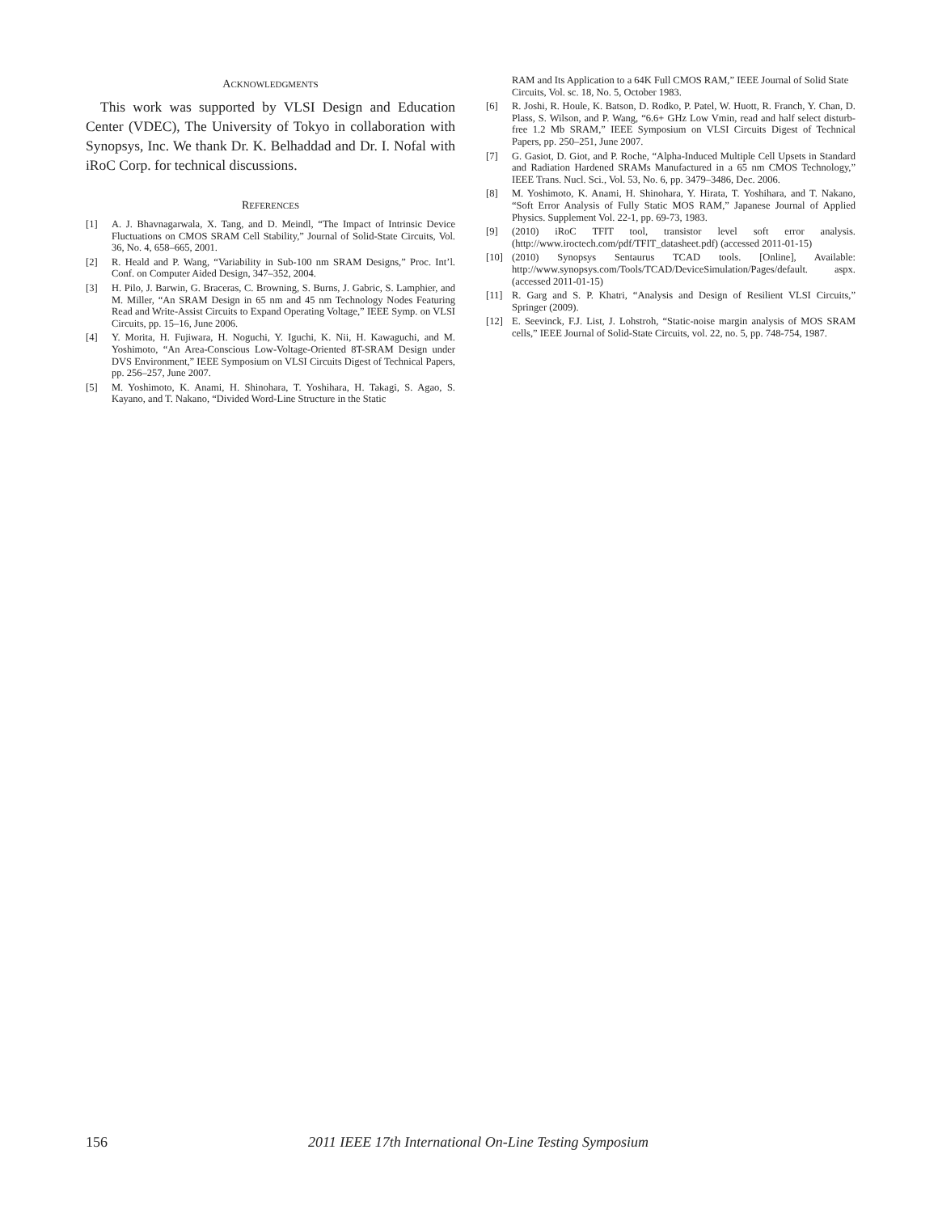ACKNOWLEDGMENTS
This work was supported by VLSI Design and Education Center (VDEC), The University of Tokyo in collaboration with Synopsys, Inc. We thank Dr. K. Belhaddad and Dr. I. Nofal with iRoC Corp. for technical discussions.
REFERENCES
[1] A. J. Bhavnagarwala, X. Tang, and D. Meindl, “The Impact of Intrinsic Device Fluctuations on CMOS SRAM Cell Stability,” Journal of Solid-State Circuits, Vol. 36, No. 4, 658–665, 2001.
[2] R. Heald and P. Wang, “Variability in Sub-100 nm SRAM Designs,” Proc. Int’l. Conf. on Computer Aided Design, 347–352, 2004.
[3] H. Pilo, J. Barwin, G. Braceras, C. Browning, S. Burns, J. Gabric, S. Lamphier, and M. Miller, “An SRAM Design in 65 nm and 45 nm Technology Nodes Featuring Read and Write-Assist Circuits to Expand Operating Voltage,” IEEE Symp. on VLSI Circuits, pp. 15–16, June 2006.
[4] Y. Morita, H. Fujiwara, H. Noguchi, Y. Iguchi, K. Nii, H. Kawaguchi, and M. Yoshimoto, “An Area-Conscious Low-Voltage-Oriented 8T-SRAM Design under DVS Environment,” IEEE Symposium on VLSI Circuits Digest of Technical Papers, pp. 256–257, June 2007.
[5] M. Yoshimoto, K. Anami, H. Shinohara, T. Yoshihara, H. Takagi, S. Agao, S. Kayano, and T. Nakano, “Divided Word-Line Structure in the Static
RAM and Its Application to a 64K Full CMOS RAM,” IEEE Journal of Solid State Circuits, Vol. sc. 18, No. 5, October 1983.
[6] R. Joshi, R. Houle, K. Batson, D. Rodko, P. Patel, W. Huott, R. Franch, Y. Chan, D. Plass, S. Wilson, and P. Wang, “6.6+ GHz Low Vmin, read and half select disturb-free 1.2 Mb SRAM,” IEEE Symposium on VLSI Circuits Digest of Technical Papers, pp. 250–251, June 2007.
[7] G. Gasiot, D. Giot, and P. Roche, “Alpha-Induced Multiple Cell Upsets in Standard and Radiation Hardened SRAMs Manufactured in a 65 nm CMOS Technology,” IEEE Trans. Nucl. Sci., Vol. 53, No. 6, pp. 3479–3486, Dec. 2006.
[8] M. Yoshimoto, K. Anami, H. Shinohara, Y. Hirata, T. Yoshihara, and T. Nakano, “Soft Error Analysis of Fully Static MOS RAM,” Japanese Journal of Applied Physics. Supplement Vol. 22-1, pp. 69-73, 1983.
[9] (2010) iRoC TFIT tool, transistor level soft error analysis. (http://www.iroctech.com/pdf/TFIT_datasheet.pdf) (accessed 2011-01-15)
[10] (2010) Synopsys Sentaurus TCAD tools. [Online], Available: http://www.synopsys.com/Tools/TCAD/DeviceSimulation/Pages/default. aspx. (accessed 2011-01-15)
[11] R. Garg and S. P. Khatri, “Analysis and Design of Resilient VLSI Circuits,” Springer (2009).
[12] E. Seevinck, F.J. List, J. Lohstroh, “Static-noise margin analysis of MOS SRAM cells,” IEEE Journal of Solid-State Circuits, vol. 22, no. 5, pp. 748-754, 1987.
156 2011 IEEE 17th International On-Line Testing Symposium